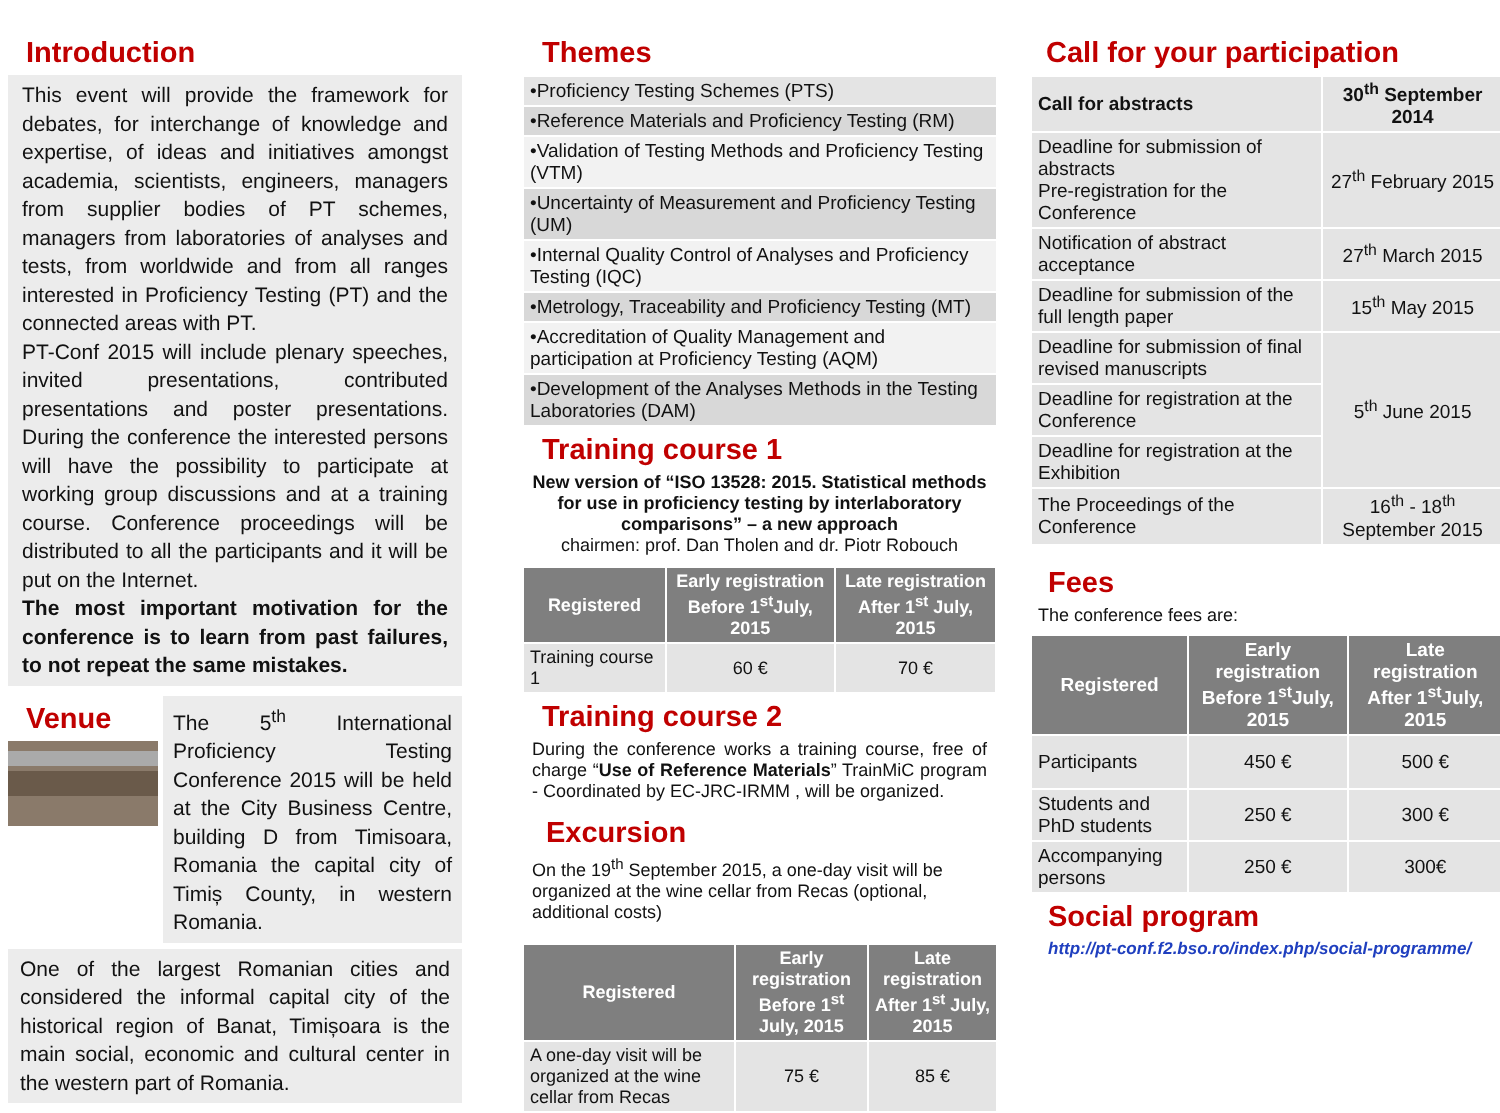Introduction
This event will provide the framework for debates, for interchange of knowledge and expertise, of ideas and initiatives amongst academia, scientists, engineers, managers from supplier bodies of PT schemes, managers from laboratories of analyses and tests, from worldwide and from all ranges interested in Proficiency Testing (PT) and the connected areas with PT.
PT-Conf 2015 will include plenary speeches, invited presentations, contributed presentations and poster presentations. During the conference the interested persons will have the possibility to participate at working group discussions and at a training course. Conference proceedings will be distributed to all the participants and it will be put on the Internet.
The most important motivation for the conference is to learn from past failures, to not repeat the same mistakes.
Venue
The 5<sup>th</sup> International Proficiency Testing Conference 2015 will be held at the City Business Centre, building D from Timisoara, Romania the capital city of Timiș County, in western Romania.
One of the largest Romanian cities and considered the informal capital city of the historical region of Banat, Timișoara is the main social, economic and cultural center in the western part of Romania.
Themes
| •Proficiency Testing Schemes (PTS) |
| •Reference Materials and Proficiency Testing (RM) |
| •Validation of Testing Methods and Proficiency Testing (VTM) |
| •Uncertainty of Measurement and Proficiency Testing (UM) |
| •Internal Quality Control of Analyses and Proficiency Testing (IQC) |
| •Metrology, Traceability and Proficiency Testing (MT) |
| •Accreditation of Quality Management and participation at Proficiency Testing (AQM) |
| •Development of the Analyses Methods in the Testing Laboratories (DAM) |
Training course 1
New version of “ISO 13528: 2015. Statistical methods for use in proficiency testing by interlaboratory comparisons” – a new approach
chairmen: prof. Dan Tholen and dr. Piotr Robouch
| Registered | Early registration Before 1<sup>st</sup>July, 2015 | Late registration After 1<sup>st</sup> July, 2015 |
| --- | --- | --- |
| Training course 1 | 60 € | 70 € |
Training course 2
During the conference works a training course, free of charge “Use of Reference Materials” TrainMiC program - Coordinated by EC-JRC-IRMM , will be organized.
Excursion
On the 19<sup>th</sup> September 2015, a one-day visit will be organized at the wine cellar from Recas (optional, additional costs)
| Registered | Early registration Before 1<sup>st</sup> July, 2015 | Late registration After 1<sup>st</sup> July, 2015 |
| --- | --- | --- |
| A one-day visit will be organized at the wine cellar from Recas | 75 € | 85 € |
Call for your participation
| Call for abstracts | 30<sup>th</sup> September 2014 |
| Deadline for submission of abstracts Pre-registration for the Conference | 27<sup>th</sup> February 2015 |
| Notification of abstract acceptance | 27<sup>th</sup> March 2015 |
| Deadline for submission of the full length paper | 15<sup>th</sup> May 2015 |
| Deadline for submission of final revised manuscripts | 5<sup>th</sup> June 2015 |
| Deadline for registration at the Conference | |
| Deadline for registration at the Exhibition | |
| The Proceedings of the Conference | 16<sup>th</sup> - 18<sup>th</sup> September 2015 |
Fees
The conference fees are:
| Registered | Early registration Before 1<sup>st</sup>July, 2015 | Late registration After 1<sup>st</sup>July, 2015 |
| --- | --- | --- |
| Participants | 450 € | 500 € |
| Students and PhD students | 250 € | 300 € |
| Accompanying persons | 250 € | 300€ |
Social program
http://pt-conf.f2.bso.ro/index.php/social-programme/